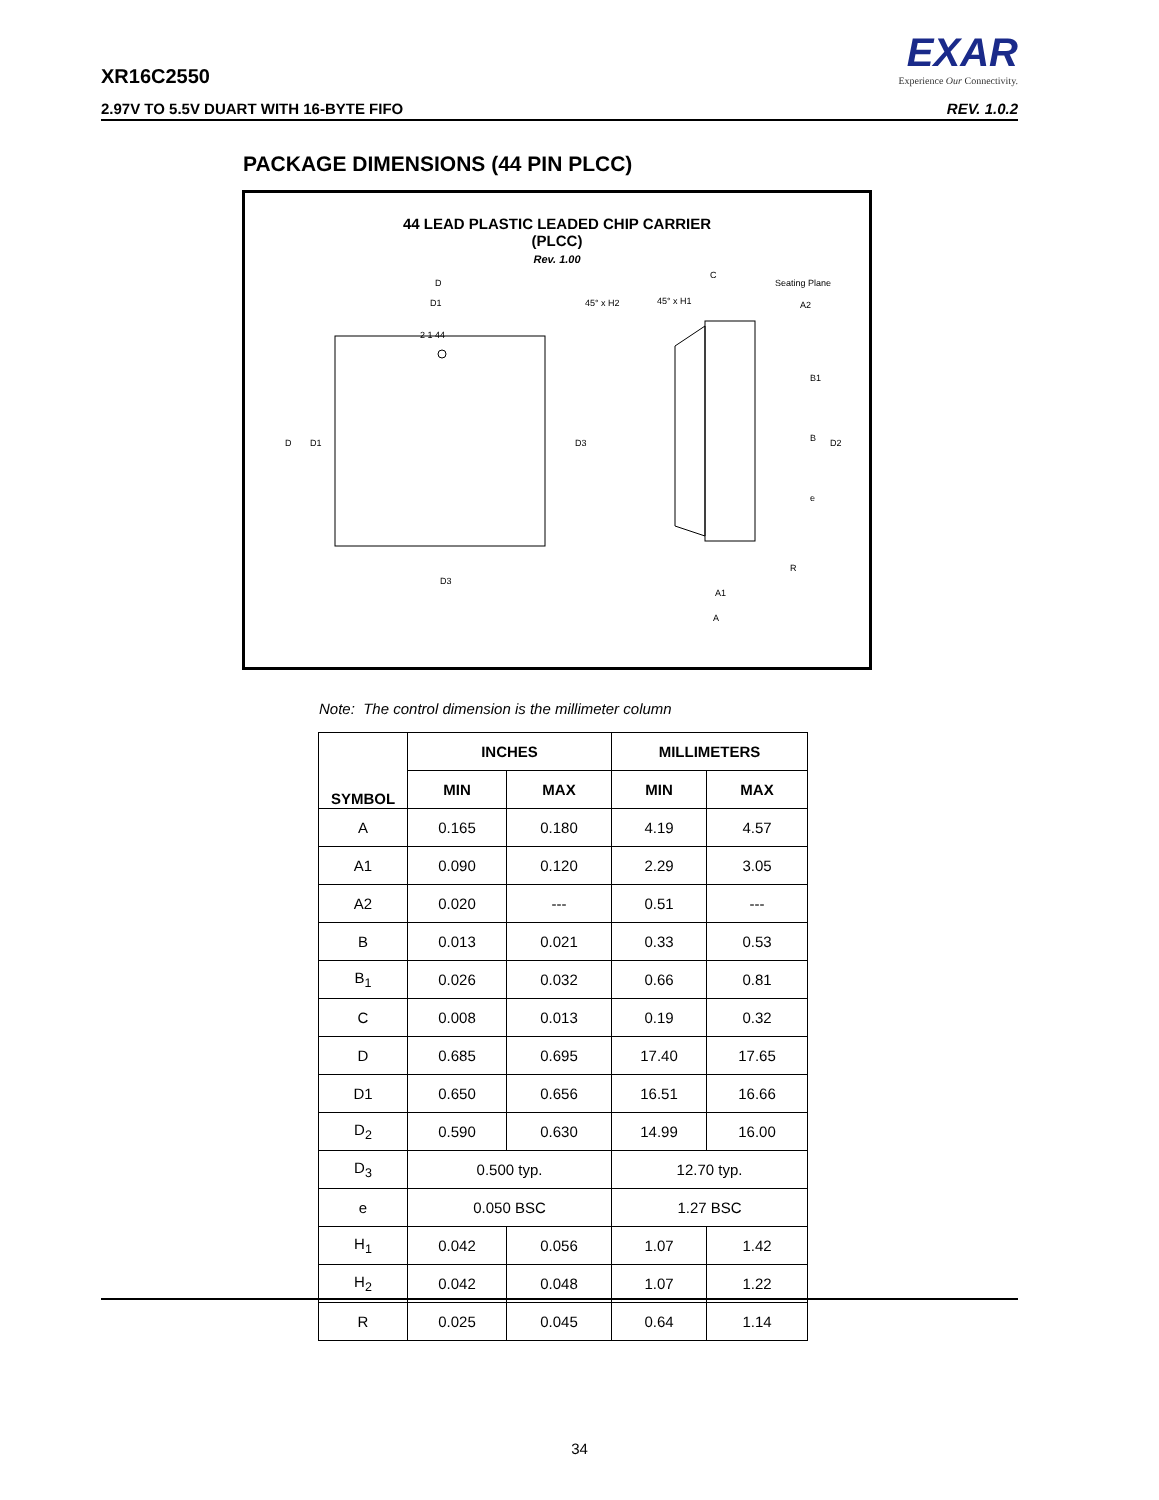EXAR
Experience Our Connectivity.
XR16C2550
2.97V TO 5.5V DUART WITH 16-BYTE FIFO REV. 1.0.2
PACKAGE DIMENSIONS (44 PIN PLCC)
44 LEAD PLASTIC LEADED CHIP CARRIER
(PLCC)
Rev. 1.00
2 1 44
D
D1
D
D1
D3
D3
45° x H2
45° x H1
C
Seating Plane
A2
B1
B
D2
e
R
A1
A
Note: The control dimension is the millimeter column
| SYMBOL | INCHES | | MILLIMETERS | |
| --- | --- | --- | --- | --- |
| | MIN | MAX | MIN | MAX |
| A | 0.165 | 0.180 | 4.19 | 4.57 |
| A1 | 0.090 | 0.120 | 2.29 | 3.05 |
| A2 | 0.020 | --- | 0.51 | --- |
| B | 0.013 | 0.021 | 0.33 | 0.53 |
| B<sub>1</sub> | 0.026 | 0.032 | 0.66 | 0.81 |
| C | 0.008 | 0.013 | 0.19 | 0.32 |
| D | 0.685 | 0.695 | 17.40 | 17.65 |
| D1 | 0.650 | 0.656 | 16.51 | 16.66 |
| D<sub>2</sub> | 0.590 | 0.630 | 14.99 | 16.00 |
| D<sub>3</sub> | 0.500 typ. | | 12.70 typ. | |
| e | 0.050 BSC | | 1.27 BSC | |
| H<sub>1</sub> | 0.042 | 0.056 | 1.07 | 1.42 |
| H<sub>2</sub> | 0.042 | 0.048 | 1.07 | 1.22 |
| R | 0.025 | 0.045 | 0.64 | 1.14 |
34